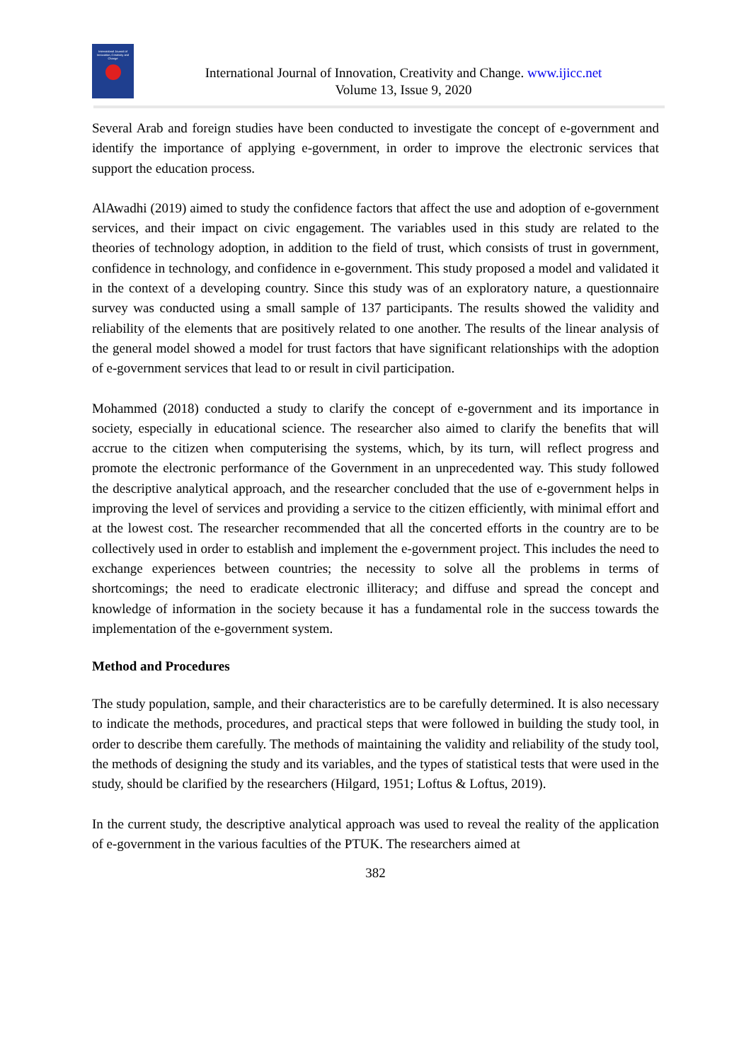International Journal of Innovation, Creativity and Change
International Journal of Innovation, Creativity and Change. www.ijicc.net
Volume 13, Issue 9, 2020
Several Arab and foreign studies have been conducted to investigate the concept of e-government and identify the importance of applying e-government, in order to improve the electronic services that support the education process.
AlAwadhi (2019) aimed to study the confidence factors that affect the use and adoption of e-government services, and their impact on civic engagement. The variables used in this study are related to the theories of technology adoption, in addition to the field of trust, which consists of trust in government, confidence in technology, and confidence in e-government. This study proposed a model and validated it in the context of a developing country. Since this study was of an exploratory nature, a questionnaire survey was conducted using a small sample of 137 participants. The results showed the validity and reliability of the elements that are positively related to one another. The results of the linear analysis of the general model showed a model for trust factors that have significant relationships with the adoption of e-government services that lead to or result in civil participation.
Mohammed (2018) conducted a study to clarify the concept of e-government and its importance in society, especially in educational science. The researcher also aimed to clarify the benefits that will accrue to the citizen when computerising the systems, which, by its turn, will reflect progress and promote the electronic performance of the Government in an unprecedented way. This study followed the descriptive analytical approach, and the researcher concluded that the use of e-government helps in improving the level of services and providing a service to the citizen efficiently, with minimal effort and at the lowest cost. The researcher recommended that all the concerted efforts in the country are to be collectively used in order to establish and implement the e-government project. This includes the need to exchange experiences between countries; the necessity to solve all the problems in terms of shortcomings; the need to eradicate electronic illiteracy; and diffuse and spread the concept and knowledge of information in the society because it has a fundamental role in the success towards the implementation of the e-government system.
Method and Procedures
The study population, sample, and their characteristics are to be carefully determined. It is also necessary to indicate the methods, procedures, and practical steps that were followed in building the study tool, in order to describe them carefully. The methods of maintaining the validity and reliability of the study tool, the methods of designing the study and its variables, and the types of statistical tests that were used in the study, should be clarified by the researchers (Hilgard, 1951; Loftus & Loftus, 2019).
In the current study, the descriptive analytical approach was used to reveal the reality of the application of e-government in the various faculties of the PTUK. The researchers aimed at
382